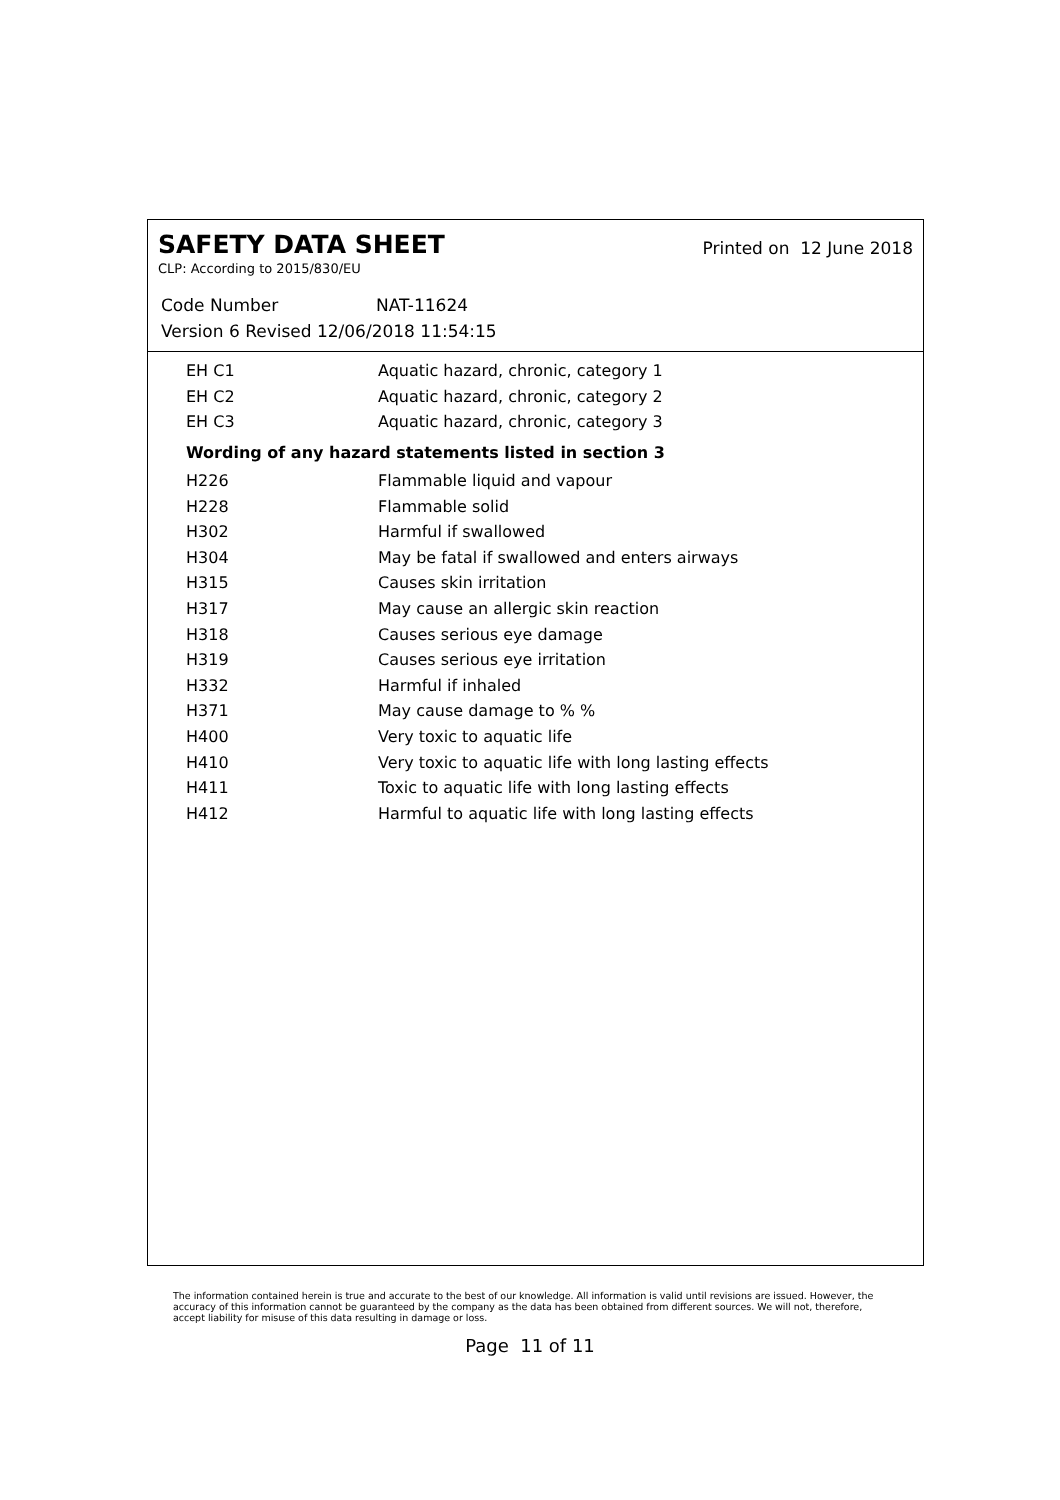SAFETY DATA SHEET
Printed on 12 June 2018
CLP: According to 2015/830/EU
Code Number NAT-11624
Version 6 Revised 12/06/2018 11:54:15
| EH C1 | Aquatic hazard, chronic, category 1 |
| EH C2 | Aquatic hazard, chronic, category 2 |
| EH C3 | Aquatic hazard, chronic, category 3 |
Wording of any hazard statements listed in section 3
| H226 | Flammable liquid and vapour |
| H228 | Flammable solid |
| H302 | Harmful if swallowed |
| H304 | May be fatal if swallowed and enters airways |
| H315 | Causes skin irritation |
| H317 | May cause an allergic skin reaction |
| H318 | Causes serious eye damage |
| H319 | Causes serious eye irritation |
| H332 | Harmful if inhaled |
| H371 | May cause damage to % % |
| H400 | Very toxic to aquatic life |
| H410 | Very toxic to aquatic life with long lasting effects |
| H411 | Toxic to aquatic life with long lasting effects |
| H412 | Harmful to aquatic life with long lasting effects |
The information contained herein is true and accurate to the best of our knowledge. All information is valid until revisions are issued. However, the accuracy of this information cannot be guaranteed by the company as the data has been obtained from different sources. We will not, therefore, accept liability for misuse of this data resulting in damage or loss.
Page 11 of 11